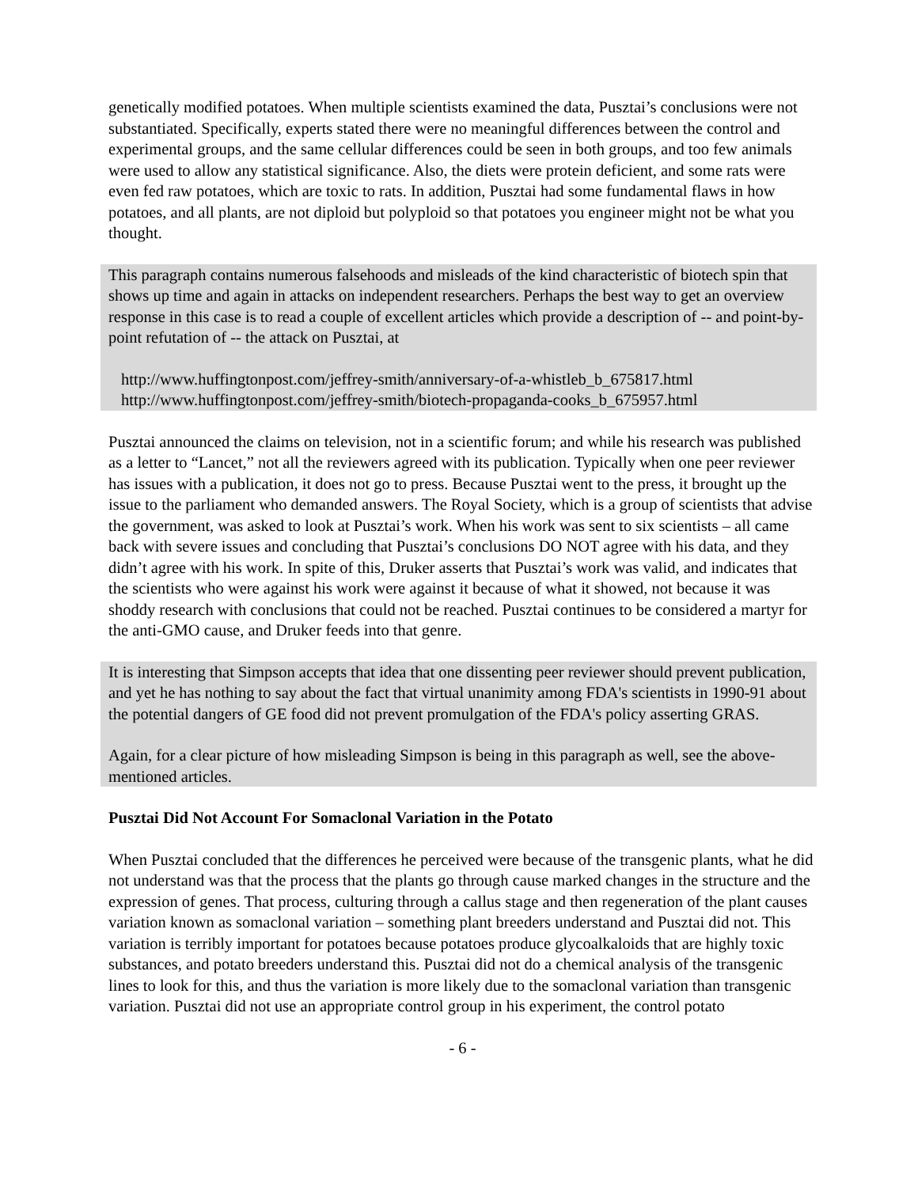genetically modified potatoes. When multiple scientists examined the data, Pusztai’s conclusions were not substantiated. Specifically, experts stated there were no meaningful differences between the control and experimental groups, and the same cellular differences could be seen in both groups, and too few animals were used to allow any statistical significance. Also, the diets were protein deficient, and some rats were even fed raw potatoes, which are toxic to rats. In addition, Pusztai had some fundamental flaws in how potatoes, and all plants, are not diploid but polyploid so that potatoes you engineer might not be what you thought.
This paragraph contains numerous falsehoods and misleads of the kind characteristic of biotech spin that shows up time and again in attacks on independent researchers. Perhaps the best way to get an overview response in this case is to read a couple of excellent articles which provide a description of -- and point-by-point refutation of -- the attack on Pusztai, at
http://www.huffingtonpost.com/jeffrey-smith/anniversary-of-a-whistleb_b_675817.html
http://www.huffingtonpost.com/jeffrey-smith/biotech-propaganda-cooks_b_675957.html
Pusztai announced the claims on television, not in a scientific forum; and while his research was published as a letter to “Lancet,” not all the reviewers agreed with its publication. Typically when one peer reviewer has issues with a publication, it does not go to press. Because Pusztai went to the press, it brought up the issue to the parliament who demanded answers. The Royal Society, which is a group of scientists that advise the government, was asked to look at Pusztai’s work. When his work was sent to six scientists – all came back with severe issues and concluding that Pusztai’s conclusions DO NOT agree with his data, and they didn’t agree with his work. In spite of this, Druker asserts that Pusztai’s work was valid, and indicates that the scientists who were against his work were against it because of what it showed, not because it was shoddy research with conclusions that could not be reached. Pusztai continues to be considered a martyr for the anti-GMO cause, and Druker feeds into that genre.
It is interesting that Simpson accepts that idea that one dissenting peer reviewer should prevent publication, and yet he has nothing to say about the fact that virtual unanimity among FDA's scientists in 1990-91 about the potential dangers of GE food did not prevent promulgation of the FDA's policy asserting GRAS.
Again, for a clear picture of how misleading Simpson is being in this paragraph as well, see the above-mentioned articles.
Pusztai Did Not Account For Somaclonal Variation in the Potato
When Pusztai concluded that the differences he perceived were because of the transgenic plants, what he did not understand was that the process that the plants go through cause marked changes in the structure and the expression of genes. That process, culturing through a callus stage and then regeneration of the plant causes variation known as somaclonal variation – something plant breeders understand and Pusztai did not. This variation is terribly important for potatoes because potatoes produce glycoalkaloids that are highly toxic substances, and potato breeders understand this. Pusztai did not do a chemical analysis of the transgenic lines to look for this, and thus the variation is more likely due to the somaclonal variation than transgenic variation. Pusztai did not use an appropriate control group in his experiment, the control potato
- 6 -